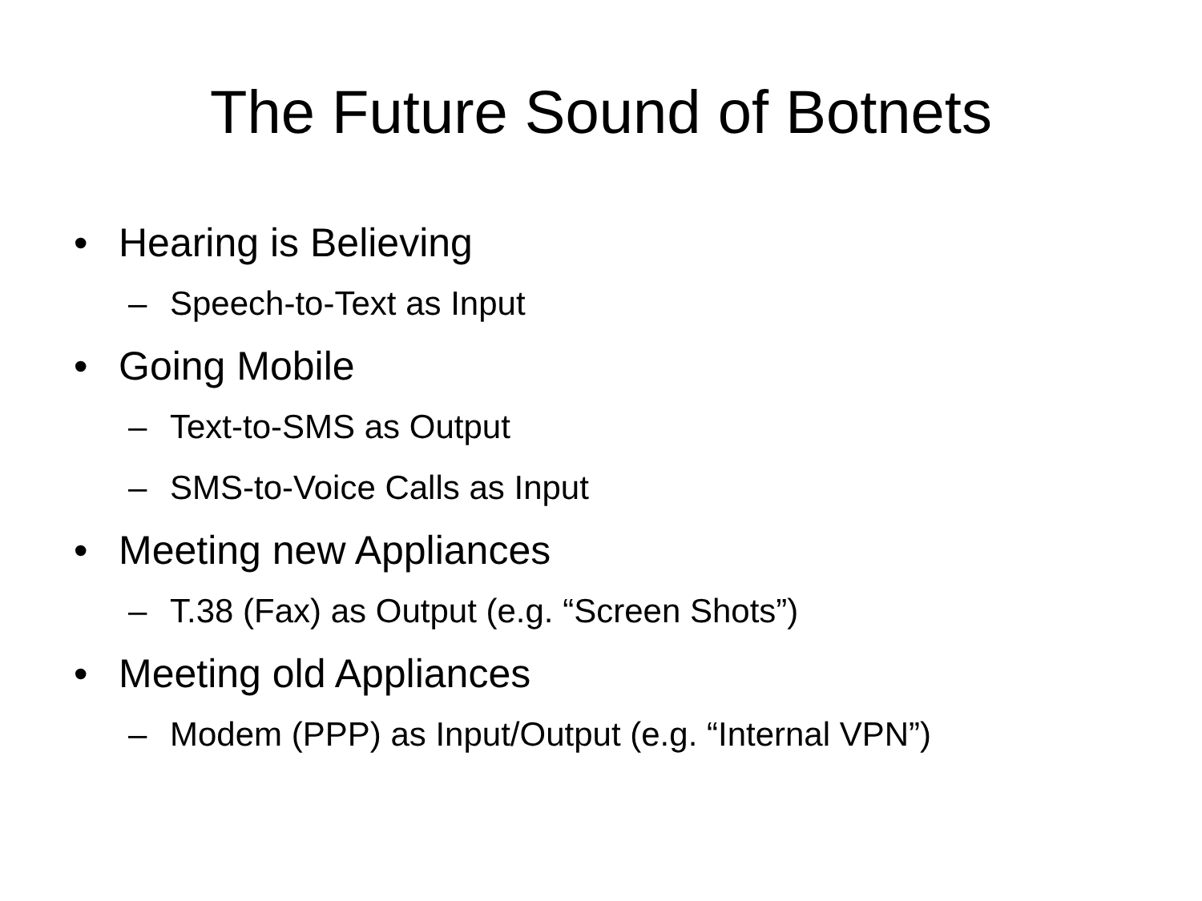The Future Sound of Botnets
• Hearing is Believing
– Speech-to-Text as Input
• Going Mobile
– Text-to-SMS as Output
– SMS-to-Voice Calls as Input
• Meeting new Appliances
– T.38 (Fax) as Output (e.g. “Screen Shots”)
• Meeting old Appliances
– Modem (PPP) as Input/Output (e.g. “Internal VPN”)